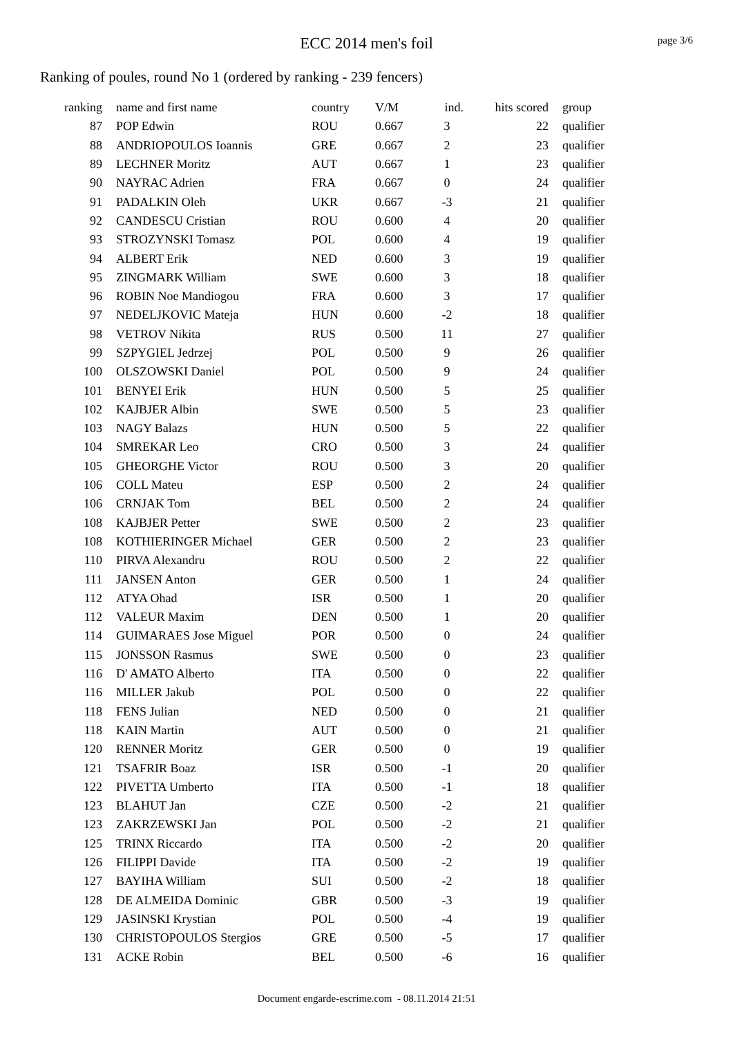ECC 2014 men's foil
page 3/6
Ranking of poules, round No 1 (ordered by ranking - 239 fencers)
| ranking | | name and first name | country | V/M | ind. | hits scored | | group |
| --- | --- | --- | --- | --- | --- | --- | --- | --- |
| 87 | | POP Edwin | ROU | 0.667 | 3 | 22 | | qualifier |
| 88 | | ANDRIOPOULOS Ioannis | GRE | 0.667 | 2 | 23 | | qualifier |
| 89 | | LECHNER Moritz | AUT | 0.667 | 1 | 23 | | qualifier |
| 90 | | NAYRAC Adrien | FRA | 0.667 | 0 | 24 | | qualifier |
| 91 | | PADALKIN Oleh | UKR | 0.667 | -3 | 21 | | qualifier |
| 92 | | CANDESCU Cristian | ROU | 0.600 | 4 | 20 | | qualifier |
| 93 | | STROZYNSKI Tomasz | POL | 0.600 | 4 | 19 | | qualifier |
| 94 | | ALBERT Erik | NED | 0.600 | 3 | 19 | | qualifier |
| 95 | | ZINGMARK William | SWE | 0.600 | 3 | 18 | | qualifier |
| 96 | | ROBIN Noe Mandiogou | FRA | 0.600 | 3 | 17 | | qualifier |
| 97 | | NEDELJKOVIC Mateja | HUN | 0.600 | -2 | 18 | | qualifier |
| 98 | | VETROV Nikita | RUS | 0.500 | 11 | 27 | | qualifier |
| 99 | | SZPYGIEL Jedrzej | POL | 0.500 | 9 | 26 | | qualifier |
| 100 | | OLSZOWSKI Daniel | POL | 0.500 | 9 | 24 | | qualifier |
| 101 | | BENYEI Erik | HUN | 0.500 | 5 | 25 | | qualifier |
| 102 | | KAJBJER Albin | SWE | 0.500 | 5 | 23 | | qualifier |
| 103 | | NAGY Balazs | HUN | 0.500 | 5 | 22 | | qualifier |
| 104 | | SMREKAR Leo | CRO | 0.500 | 3 | 24 | | qualifier |
| 105 | | GHEORGHE Victor | ROU | 0.500 | 3 | 20 | | qualifier |
| 106 | | COLL Mateu | ESP | 0.500 | 2 | 24 | | qualifier |
| 106 | | CRNJAK Tom | BEL | 0.500 | 2 | 24 | | qualifier |
| 108 | | KAJBJER Petter | SWE | 0.500 | 2 | 23 | | qualifier |
| 108 | | KOTHIERINGER Michael | GER | 0.500 | 2 | 23 | | qualifier |
| 110 | | PIRVA Alexandru | ROU | 0.500 | 2 | 22 | | qualifier |
| 111 | | JANSEN Anton | GER | 0.500 | 1 | 24 | | qualifier |
| 112 | | ATYA Ohad | ISR | 0.500 | 1 | 20 | | qualifier |
| 112 | | VALEUR Maxim | DEN | 0.500 | 1 | 20 | | qualifier |
| 114 | | GUIMARAES Jose Miguel | POR | 0.500 | 0 | 24 | | qualifier |
| 115 | | JONSSON Rasmus | SWE | 0.500 | 0 | 23 | | qualifier |
| 116 | | D' AMATO Alberto | ITA | 0.500 | 0 | 22 | | qualifier |
| 116 | | MILLER Jakub | POL | 0.500 | 0 | 22 | | qualifier |
| 118 | | FENS Julian | NED | 0.500 | 0 | 21 | | qualifier |
| 118 | | KAIN Martin | AUT | 0.500 | 0 | 21 | | qualifier |
| 120 | | RENNER Moritz | GER | 0.500 | 0 | 19 | | qualifier |
| 121 | | TSAFRIR Boaz | ISR | 0.500 | -1 | 20 | | qualifier |
| 122 | | PIVETTA Umberto | ITA | 0.500 | -1 | 18 | | qualifier |
| 123 | | BLAHUT Jan | CZE | 0.500 | -2 | 21 | | qualifier |
| 123 | | ZAKRZEWSKI Jan | POL | 0.500 | -2 | 21 | | qualifier |
| 125 | | TRINX Riccardo | ITA | 0.500 | -2 | 20 | | qualifier |
| 126 | | FILIPPI Davide | ITA | 0.500 | -2 | 19 | | qualifier |
| 127 | | BAYIHA William | SUI | 0.500 | -2 | 18 | | qualifier |
| 128 | | DE ALMEIDA Dominic | GBR | 0.500 | -3 | 19 | | qualifier |
| 129 | | JASINSKI Krystian | POL | 0.500 | -4 | 19 | | qualifier |
| 130 | | CHRISTOPOULOS Stergios | GRE | 0.500 | -5 | 17 | | qualifier |
| 131 | | ACKE Robin | BEL | 0.500 | -6 | 16 | | qualifier |
Document engarde-escrime.com - 08.11.2014 21:51